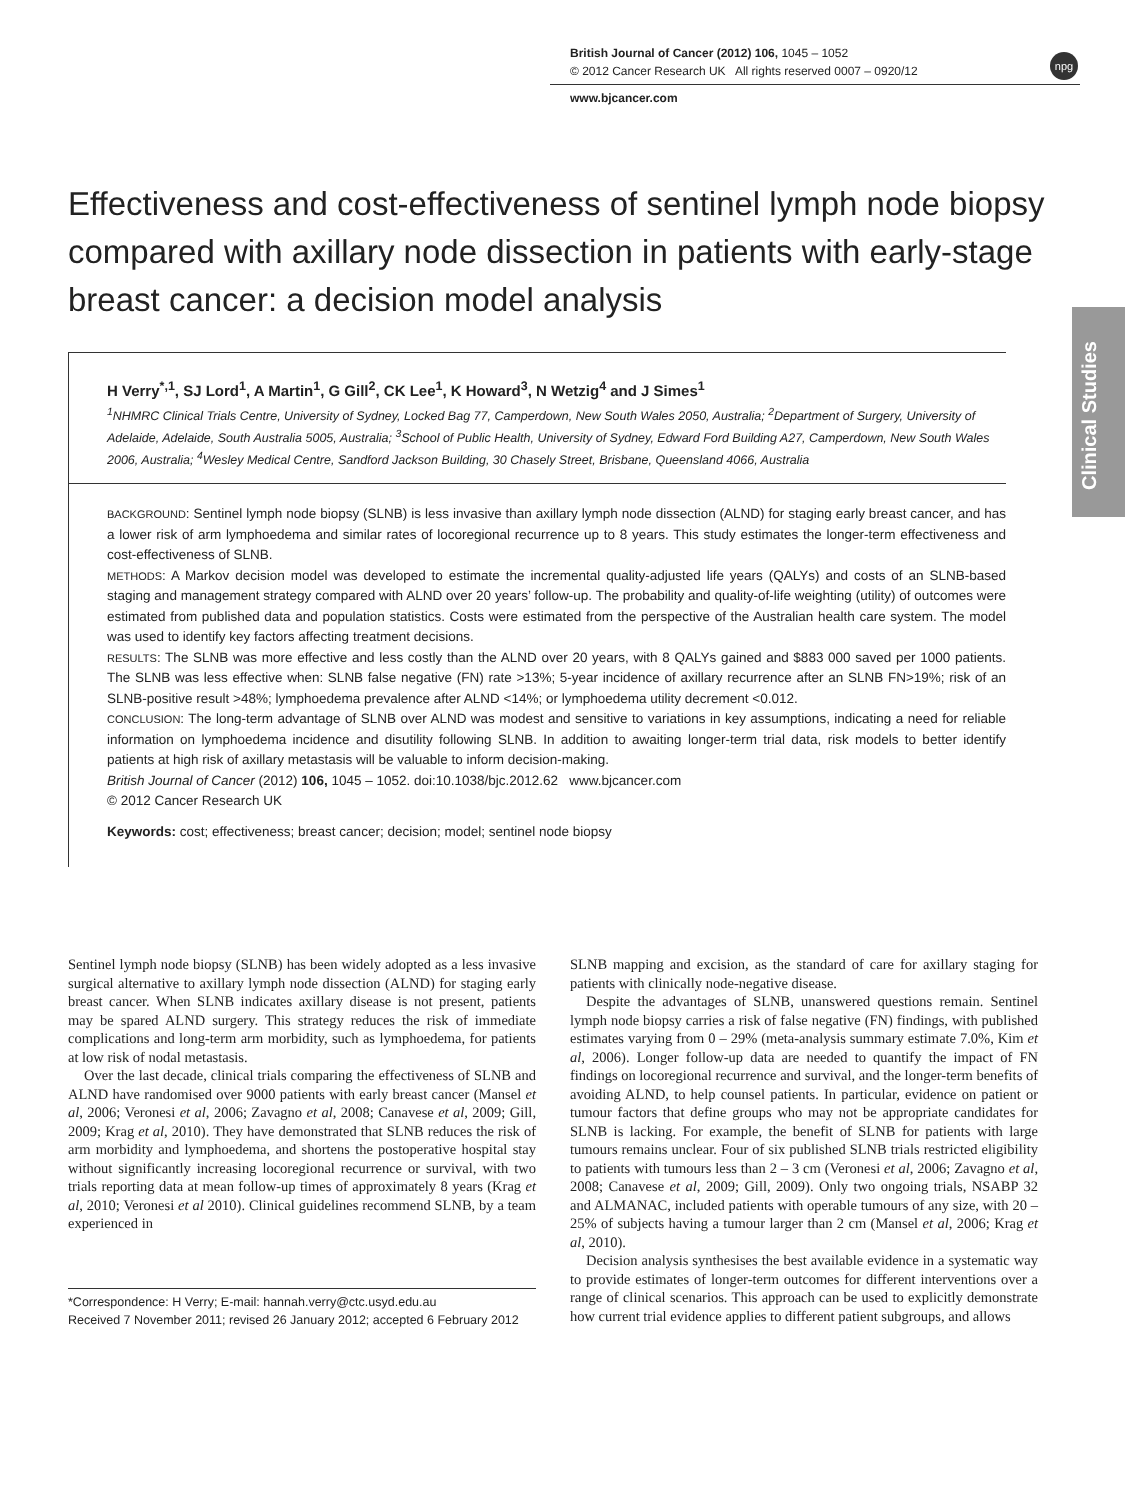British Journal of Cancer (2012) 106, 1045 – 1052
© 2012 Cancer Research UK All rights reserved 0007 – 0920/12
www.bjcancer.com
npg
Clinical Studies
Effectiveness and cost-effectiveness of sentinel lymph node biopsy compared with axillary node dissection in patients with early-stage breast cancer: a decision model analysis
H Verry<sup>*,1</sup>, SJ Lord<sup>1</sup>, A Martin<sup>1</sup>, G Gill<sup>2</sup>, CK Lee<sup>1</sup>, K Howard<sup>3</sup>, N Wetzig<sup>4</sup> and J Simes<sup>1</sup>
<sup>1</sup> NHMRC Clinical Trials Centre, University of Sydney, Locked Bag 77, Camperdown, New South Wales 2050, Australia; <sup>2</sup>Department of Surgery, University of Adelaide, Adelaide, South Australia 5005, Australia; <sup>3</sup>School of Public Health, University of Sydney, Edward Ford Building A27, Camperdown, New South Wales 2006, Australia; <sup>4</sup>Wesley Medical Centre, Sandford Jackson Building, 30 Chasely Street, Brisbane, Queensland 4066, Australia
BACKGROUND: Sentinel lymph node biopsy (SLNB) is less invasive than axillary lymph node dissection (ALND) for staging early breast cancer, and has a lower risk of arm lymphoedema and similar rates of locoregional recurrence up to 8 years. This study estimates the longer-term effectiveness and cost-effectiveness of SLNB.
METHODS: A Markov decision model was developed to estimate the incremental quality-adjusted life years (QALYs) and costs of an SLNB-based staging and management strategy compared with ALND over 20 years’ follow-up. The probability and quality-of-life weighting (utility) of outcomes were estimated from published data and population statistics. Costs were estimated from the perspective of the Australian health care system. The model was used to identify key factors affecting treatment decisions.
RESULTS: The SLNB was more effective and less costly than the ALND over 20 years, with 8 QALYs gained and $883 000 saved per 1000 patients. The SLNB was less effective when: SLNB false negative (FN) rate >13%; 5-year incidence of axillary recurrence after an SLNB FN>19%; risk of an SLNB-positive result >48%; lymphoedema prevalence after ALND <14%; or lymphoedema utility decrement <0.012.
CONCLUSION: The long-term advantage of SLNB over ALND was modest and sensitive to variations in key assumptions, indicating a need for reliable information on lymphoedema incidence and disutility following SLNB. In addition to awaiting longer-term trial data, risk models to better identify patients at high risk of axillary metastasis will be valuable to inform decision-making.
British Journal of Cancer (2012) 106, 1045 – 1052. doi:10.1038/bjc.2012.62 www.bjcancer.com
© 2012 Cancer Research UK
Keywords: cost; effectiveness; breast cancer; decision; model; sentinel node biopsy
Sentinel lymph node biopsy (SLNB) has been widely adopted as a less invasive surgical alternative to axillary lymph node dissection (ALND) for staging early breast cancer. When SLNB indicates axillary disease is not present, patients may be spared ALND surgery. This strategy reduces the risk of immediate complications and long-term arm morbidity, such as lymphoedema, for patients at low risk of nodal metastasis.
Over the last decade, clinical trials comparing the effectiveness of SLNB and ALND have randomised over 9000 patients with early breast cancer (Mansel et al, 2006; Veronesi et al, 2006; Zavagno et al, 2008; Canavese et al, 2009; Gill, 2009; Krag et al, 2010). They have demonstrated that SLNB reduces the risk of arm morbidity and lymphoedema, and shortens the postoperative hospital stay without significantly increasing locoregional recurrence or survival, with two trials reporting data at mean follow-up times of approximately 8 years (Krag et al, 2010; Veronesi et al 2010). Clinical guidelines recommend SLNB, by a team experienced in
*Correspondence: H Verry; E-mail: hannah.verry@ctc.usyd.edu.au
Received 7 November 2011; revised 26 January 2012; accepted 6 February 2012
SLNB mapping and excision, as the standard of care for axillary staging for patients with clinically node-negative disease.
Despite the advantages of SLNB, unanswered questions remain. Sentinel lymph node biopsy carries a risk of false negative (FN) findings, with published estimates varying from 0 – 29% (meta-analysis summary estimate 7.0%, Kim et al, 2006). Longer follow-up data are needed to quantify the impact of FN findings on locoregional recurrence and survival, and the longer-term benefits of avoiding ALND, to help counsel patients. In particular, evidence on patient or tumour factors that define groups who may not be appropriate candidates for SLNB is lacking. For example, the benefit of SLNB for patients with large tumours remains unclear. Four of six published SLNB trials restricted eligibility to patients with tumours less than 2 – 3 cm (Veronesi et al, 2006; Zavagno et al, 2008; Canavese et al, 2009; Gill, 2009). Only two ongoing trials, NSABP 32 and ALMANAC, included patients with operable tumours of any size, with 20 – 25% of subjects having a tumour larger than 2 cm (Mansel et al, 2006; Krag et al, 2010).
Decision analysis synthesises the best available evidence in a systematic way to provide estimates of longer-term outcomes for different interventions over a range of clinical scenarios. This approach can be used to explicitly demonstrate how current trial evidence applies to different patient subgroups, and allows